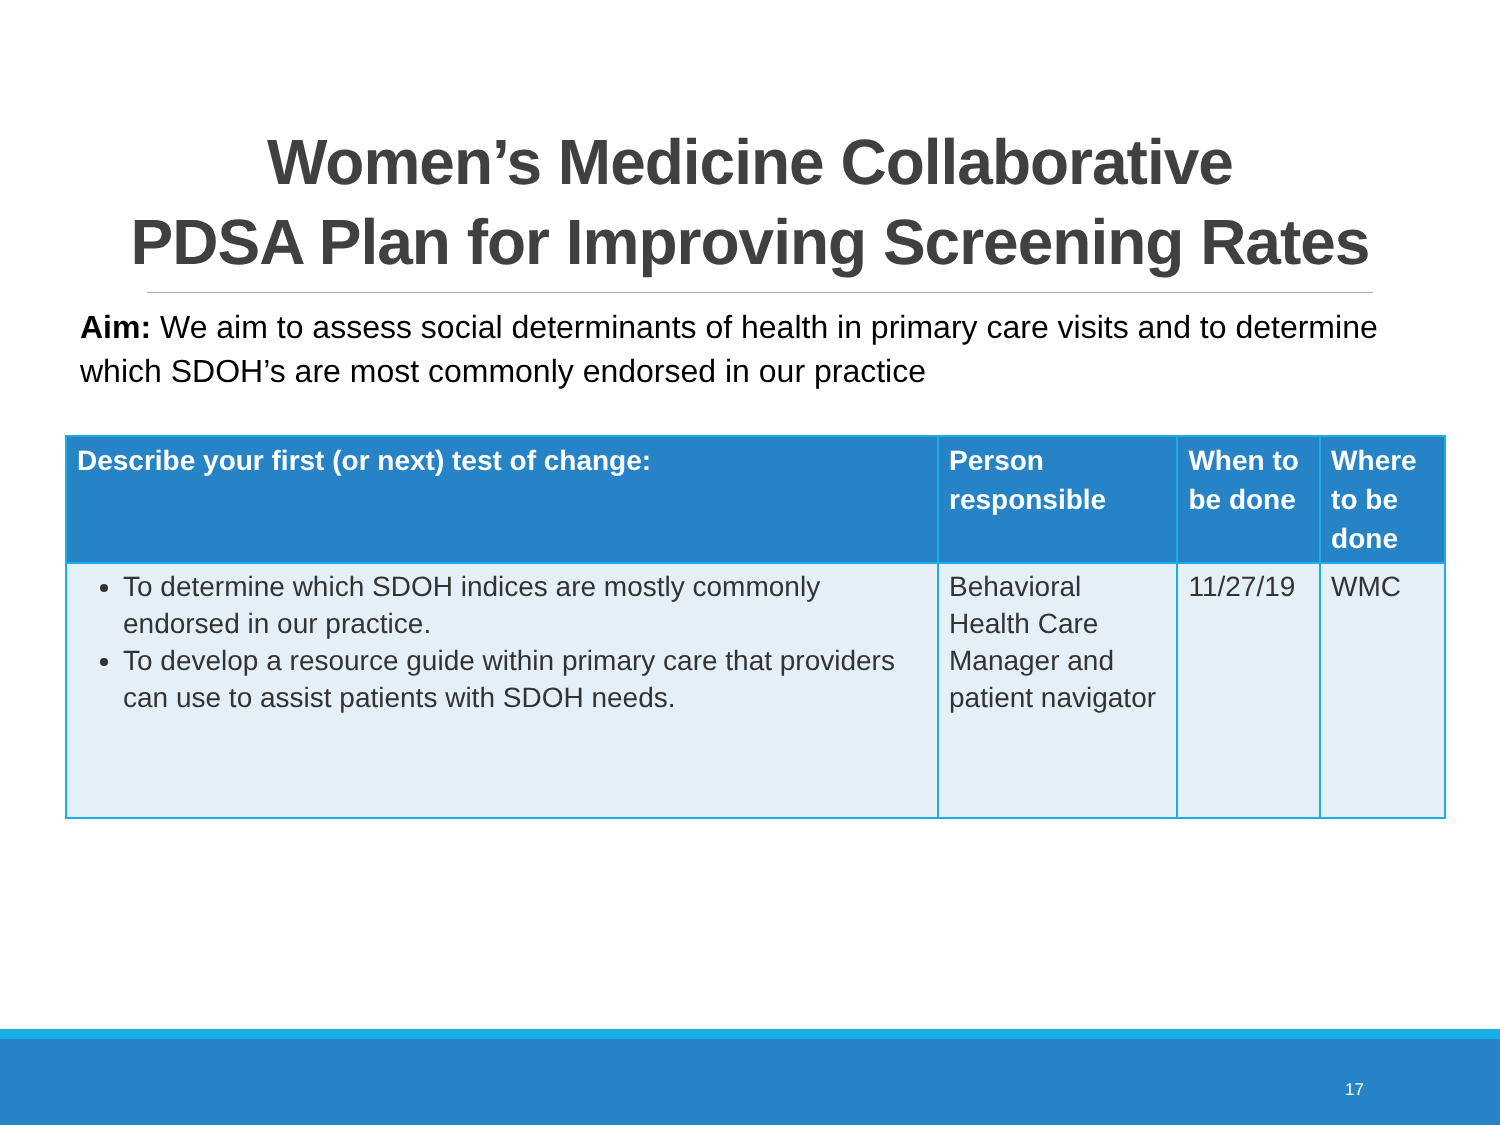Women’s Medicine Collaborative
PDSA Plan for Improving Screening Rates
Aim: We aim to assess social determinants of health in primary care visits and to determine which SDOH’s are most commonly endorsed in our practice
| Describe your first (or next) test of change: | Person responsible | When to be done | Where to be done |
| --- | --- | --- | --- |
| To determine which SDOH indices are mostly commonly endorsed in our practice. To develop a resource guide within primary care that providers can use to assist patients with SDOH needs. | Behavioral Health Care Manager and patient navigator | 11/27/19 | WMC |
17